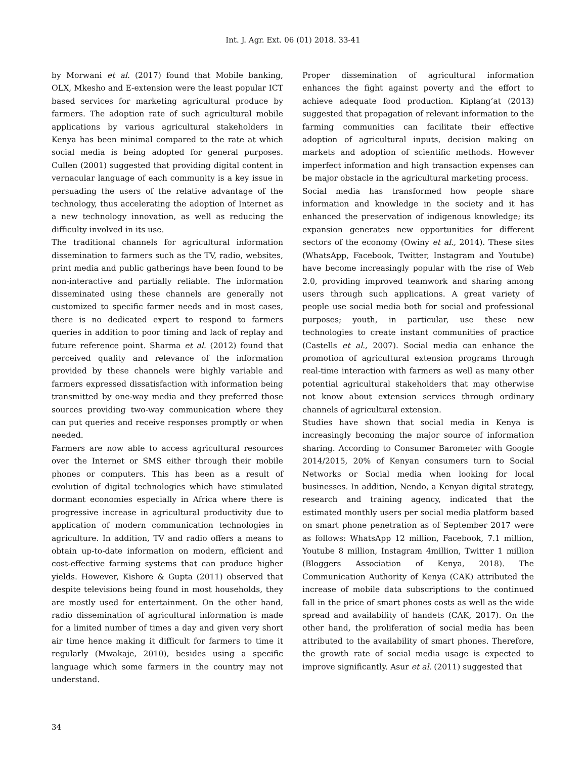Int. J. Agr. Ext. 06 (01) 2018. 33-41
by Morwani et al. (2017) found that Mobile banking, OLX, Mkesho and E-extension were the least popular ICT based services for marketing agricultural produce by farmers. The adoption rate of such agricultural mobile applications by various agricultural stakeholders in Kenya has been minimal compared to the rate at which social media is being adopted for general purposes. Cullen (2001) suggested that providing digital content in vernacular language of each community is a key issue in persuading the users of the relative advantage of the technology, thus accelerating the adoption of Internet as a new technology innovation, as well as reducing the difficulty involved in its use.
The traditional channels for agricultural information dissemination to farmers such as the TV, radio, websites, print media and public gatherings have been found to be non-interactive and partially reliable. The information disseminated using these channels are generally not customized to specific farmer needs and in most cases, there is no dedicated expert to respond to farmers queries in addition to poor timing and lack of replay and future reference point. Sharma et al. (2012) found that perceived quality and relevance of the information provided by these channels were highly variable and farmers expressed dissatisfaction with information being transmitted by one-way media and they preferred those sources providing two-way communication where they can put queries and receive responses promptly or when needed.
Farmers are now able to access agricultural resources over the Internet or SMS either through their mobile phones or computers. This has been as a result of evolution of digital technologies which have stimulated dormant economies especially in Africa where there is progressive increase in agricultural productivity due to application of modern communication technologies in agriculture. In addition, TV and radio offers a means to obtain up-to-date information on modern, efficient and cost-effective farming systems that can produce higher yields. However, Kishore & Gupta (2011) observed that despite televisions being found in most households, they are mostly used for entertainment. On the other hand, radio dissemination of agricultural information is made for a limited number of times a day and given very short air time hence making it difficult for farmers to time it regularly (Mwakaje, 2010), besides using a specific language which some farmers in the country may not understand.
Proper dissemination of agricultural information enhances the fight against poverty and the effort to achieve adequate food production. Kiplang’at (2013) suggested that propagation of relevant information to the farming communities can facilitate their effective adoption of agricultural inputs, decision making on markets and adoption of scientific methods. However imperfect information and high transaction expenses can be major obstacle in the agricultural marketing process.
Social media has transformed how people share information and knowledge in the society and it has enhanced the preservation of indigenous knowledge; its expansion generates new opportunities for different sectors of the economy (Owiny et al., 2014). These sites (WhatsApp, Facebook, Twitter, Instagram and Youtube) have become increasingly popular with the rise of Web 2.0, providing improved teamwork and sharing among users through such applications. A great variety of people use social media both for social and professional purposes; youth, in particular, use these new technologies to create instant communities of practice (Castells et al., 2007). Social media can enhance the promotion of agricultural extension programs through real-time interaction with farmers as well as many other potential agricultural stakeholders that may otherwise not know about extension services through ordinary channels of agricultural extension.
Studies have shown that social media in Kenya is increasingly becoming the major source of information sharing. According to Consumer Barometer with Google 2014/2015, 20% of Kenyan consumers turn to Social Networks or Social media when looking for local businesses. In addition, Nendo, a Kenyan digital strategy, research and training agency, indicated that the estimated monthly users per social media platform based on smart phone penetration as of September 2017 were as follows: WhatsApp 12 million, Facebook, 7.1 million, Youtube 8 million, Instagram 4million, Twitter 1 million (Bloggers Association of Kenya, 2018). The Communication Authority of Kenya (CAK) attributed the increase of mobile data subscriptions to the continued fall in the price of smart phones costs as well as the wide spread and availability of handets (CAK, 2017). On the other hand, the proliferation of social media has been attributed to the availability of smart phones. Therefore, the growth rate of social media usage is expected to improve significantly. Asur et al. (2011) suggested that
34